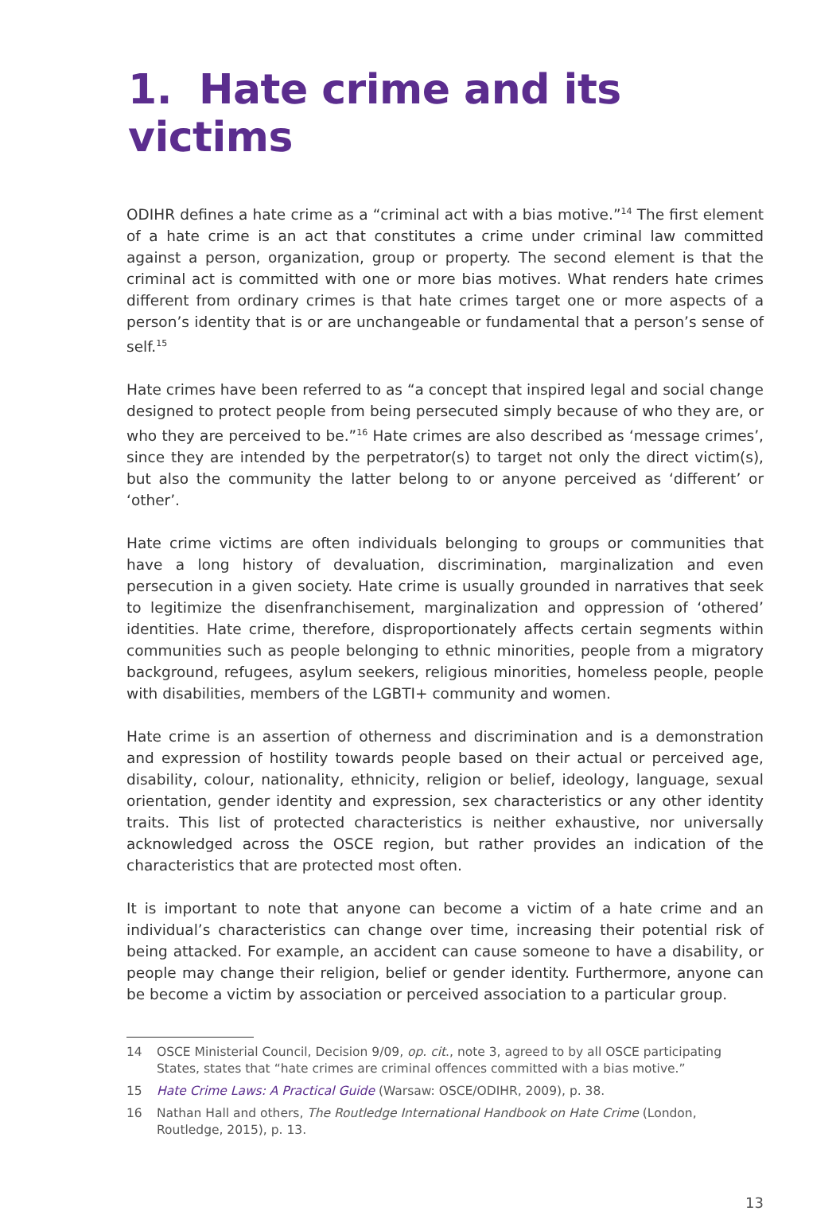1. Hate crime and its victims
ODIHR defines a hate crime as a “criminal act with a bias motive.”<sup>14</sup> The first element of a hate crime is an act that constitutes a crime under criminal law committed against a person, organization, group or property. The second element is that the criminal act is committed with one or more bias motives. What renders hate crimes different from ordinary crimes is that hate crimes target one or more aspects of a person’s identity that is or are unchangeable or fundamental that a person’s sense of self.<sup>15</sup>
Hate crimes have been referred to as “a concept that inspired legal and social change designed to protect people from being persecuted simply because of who they are, or who they are perceived to be.”<sup>16</sup> Hate crimes are also described as ‘message crimes’, since they are intended by the perpetrator(s) to target not only the direct victim(s), but also the community the latter belong to or anyone perceived as ‘different’ or ‘other’.
Hate crime victims are often individuals belonging to groups or communities that have a long history of devaluation, discrimination, marginalization and even persecution in a given society. Hate crime is usually grounded in narratives that seek to legitimize the disenfranchisement, marginalization and oppression of ‘othered’ identities. Hate crime, therefore, disproportionately affects certain segments within communities such as people belonging to ethnic minorities, people from a migratory background, refugees, asylum seekers, religious minorities, homeless people, people with disabilities, members of the LGBTI+ community and women.
Hate crime is an assertion of otherness and discrimination and is a demonstration and expression of hostility towards people based on their actual or perceived age, disability, colour, nationality, ethnicity, religion or belief, ideology, language, sexual orientation, gender identity and expression, sex characteristics or any other identity traits. This list of protected characteristics is neither exhaustive, nor universally acknowledged across the OSCE region, but rather provides an indication of the characteristics that are protected most often.
It is important to note that anyone can become a victim of a hate crime and an individual’s characteristics can change over time, increasing their potential risk of being attacked. For example, an accident can cause someone to have a disability, or people may change their religion, belief or gender identity. Furthermore, anyone can be become a victim by association or perceived association to a particular group.
14 OSCE Ministerial Council, Decision 9/09, op. cit., note 3, agreed to by all OSCE participating States, states that “hate crimes are criminal offences committed with a bias motive.”
15 Hate Crime Laws: A Practical Guide (Warsaw: OSCE/ODIHR, 2009), p. 38.
16 Nathan Hall and others, The Routledge International Handbook on Hate Crime (London, Routledge, 2015), p. 13.
13